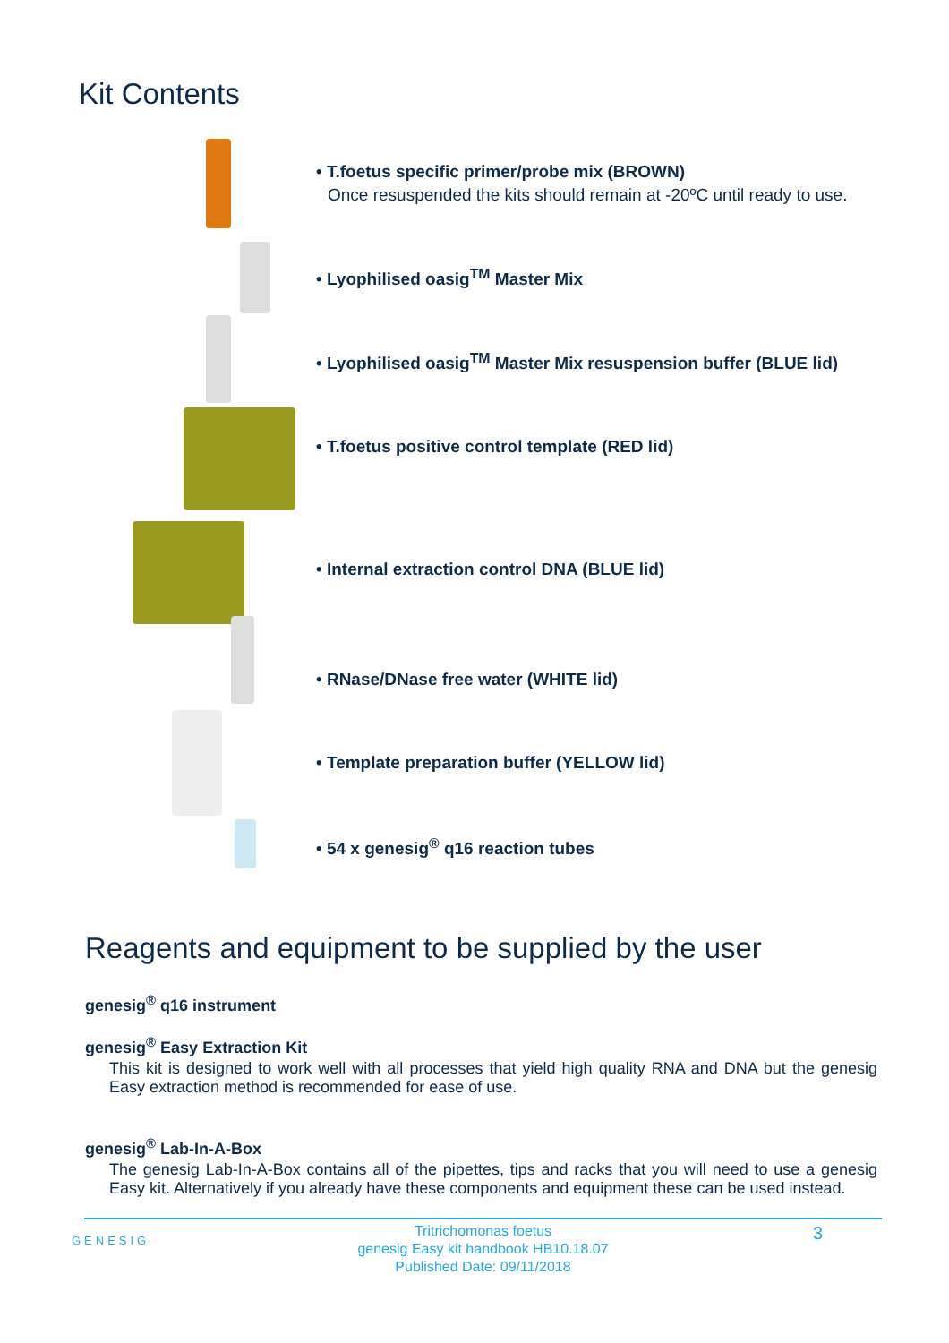Kit Contents
• T.foetus specific primer/probe mix (BROWN)
Once resuspended the kits should remain at -20ºC until ready to use.
• Lyophilised oasig<sup>TM</sup> Master Mix
• Lyophilised oasig<sup>TM</sup> Master Mix resuspension buffer (BLUE lid)
• T.foetus positive control template (RED lid)
• Internal extraction control DNA (BLUE lid)
• RNase/DNase free water (WHITE lid)
• Template preparation buffer (YELLOW lid)
• 54 x genesig<sup>®</sup> q16 reaction tubes
Reagents and equipment to be supplied by the user
genesig<sup>®</sup> q16 instrument
genesig<sup>®</sup> Easy Extraction Kit
This kit is designed to work well with all processes that yield high quality RNA and DNA but the genesig Easy extraction method is recommended for ease of use.
genesig<sup>®</sup> Lab-In-A-Box
The genesig Lab-In-A-Box contains all of the pipettes, tips and racks that you will need to use a genesig Easy kit. Alternatively if you already have these components and equipment these can be used instead.
GENESIG
Tritrichomonas foetus
genesig Easy kit handbook HB10.18.07
Published Date: 09/11/2018
3